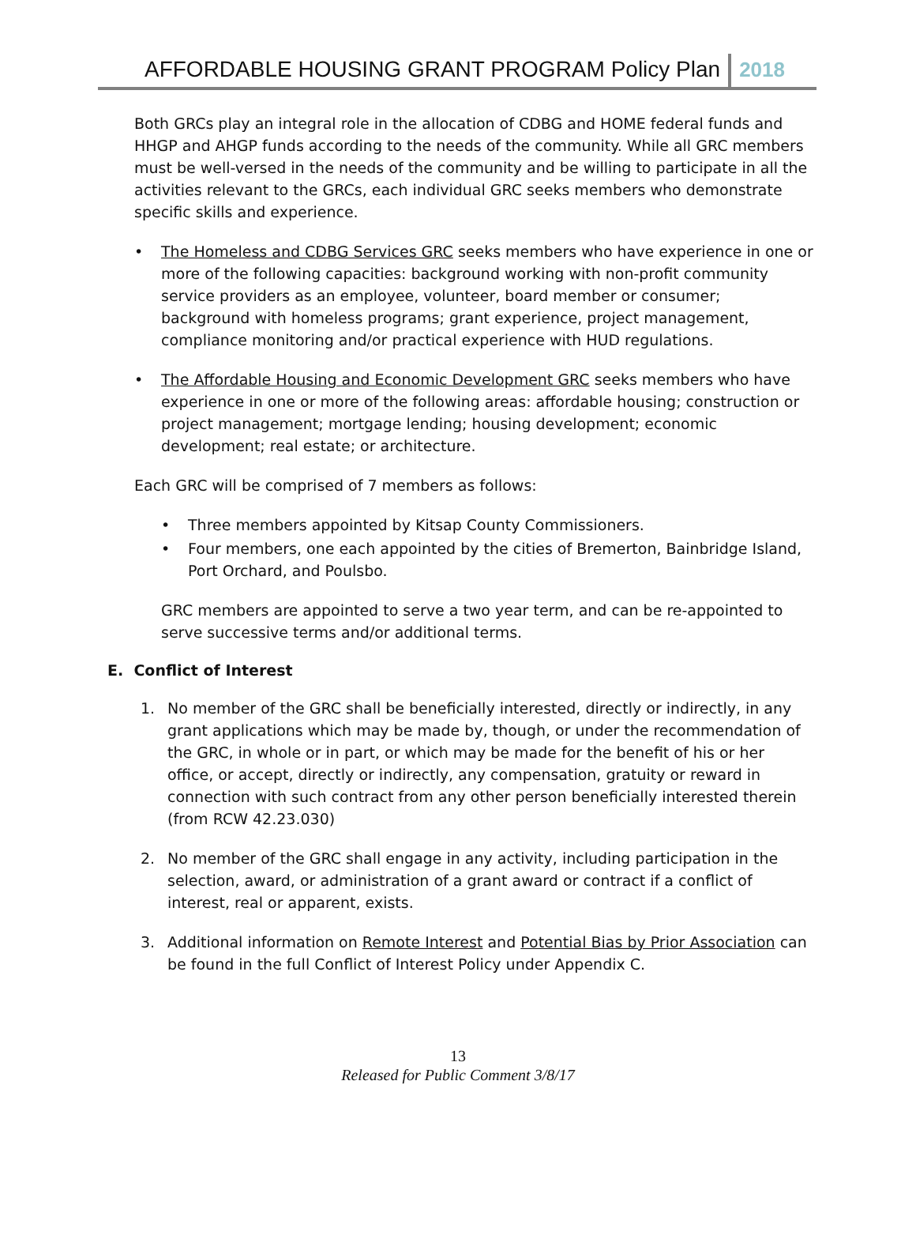AFFORDABLE HOUSING GRANT PROGRAM Policy Plan 2018
Both GRCs play an integral role in the allocation of CDBG and HOME federal funds and HHGP and AHGP funds according to the needs of the community. While all GRC members must be well-versed in the needs of the community and be willing to participate in all the activities relevant to the GRCs, each individual GRC seeks members who demonstrate specific skills and experience.
• The Homeless and CDBG Services GRC seeks members who have experience in one or more of the following capacities: background working with non-profit community service providers as an employee, volunteer, board member or consumer; background with homeless programs; grant experience, project management, compliance monitoring and/or practical experience with HUD regulations.
• The Affordable Housing and Economic Development GRC seeks members who have experience in one or more of the following areas: affordable housing; construction or project management; mortgage lending; housing development; economic development; real estate; or architecture.
Each GRC will be comprised of 7 members as follows:
• Three members appointed by Kitsap County Commissioners.
• Four members, one each appointed by the cities of Bremerton, Bainbridge Island, Port Orchard, and Poulsbo.
GRC members are appointed to serve a two year term, and can be re-appointed to serve successive terms and/or additional terms.
E. Conflict of Interest
1. No member of the GRC shall be beneficially interested, directly or indirectly, in any grant applications which may be made by, though, or under the recommendation of the GRC, in whole or in part, or which may be made for the benefit of his or her office, or accept, directly or indirectly, any compensation, gratuity or reward in connection with such contract from any other person beneficially interested therein (from RCW 42.23.030)
2. No member of the GRC shall engage in any activity, including participation in the selection, award, or administration of a grant award or contract if a conflict of interest, real or apparent, exists.
3. Additional information on Remote Interest and Potential Bias by Prior Association can be found in the full Conflict of Interest Policy under Appendix C.
13
Released for Public Comment 3/8/17